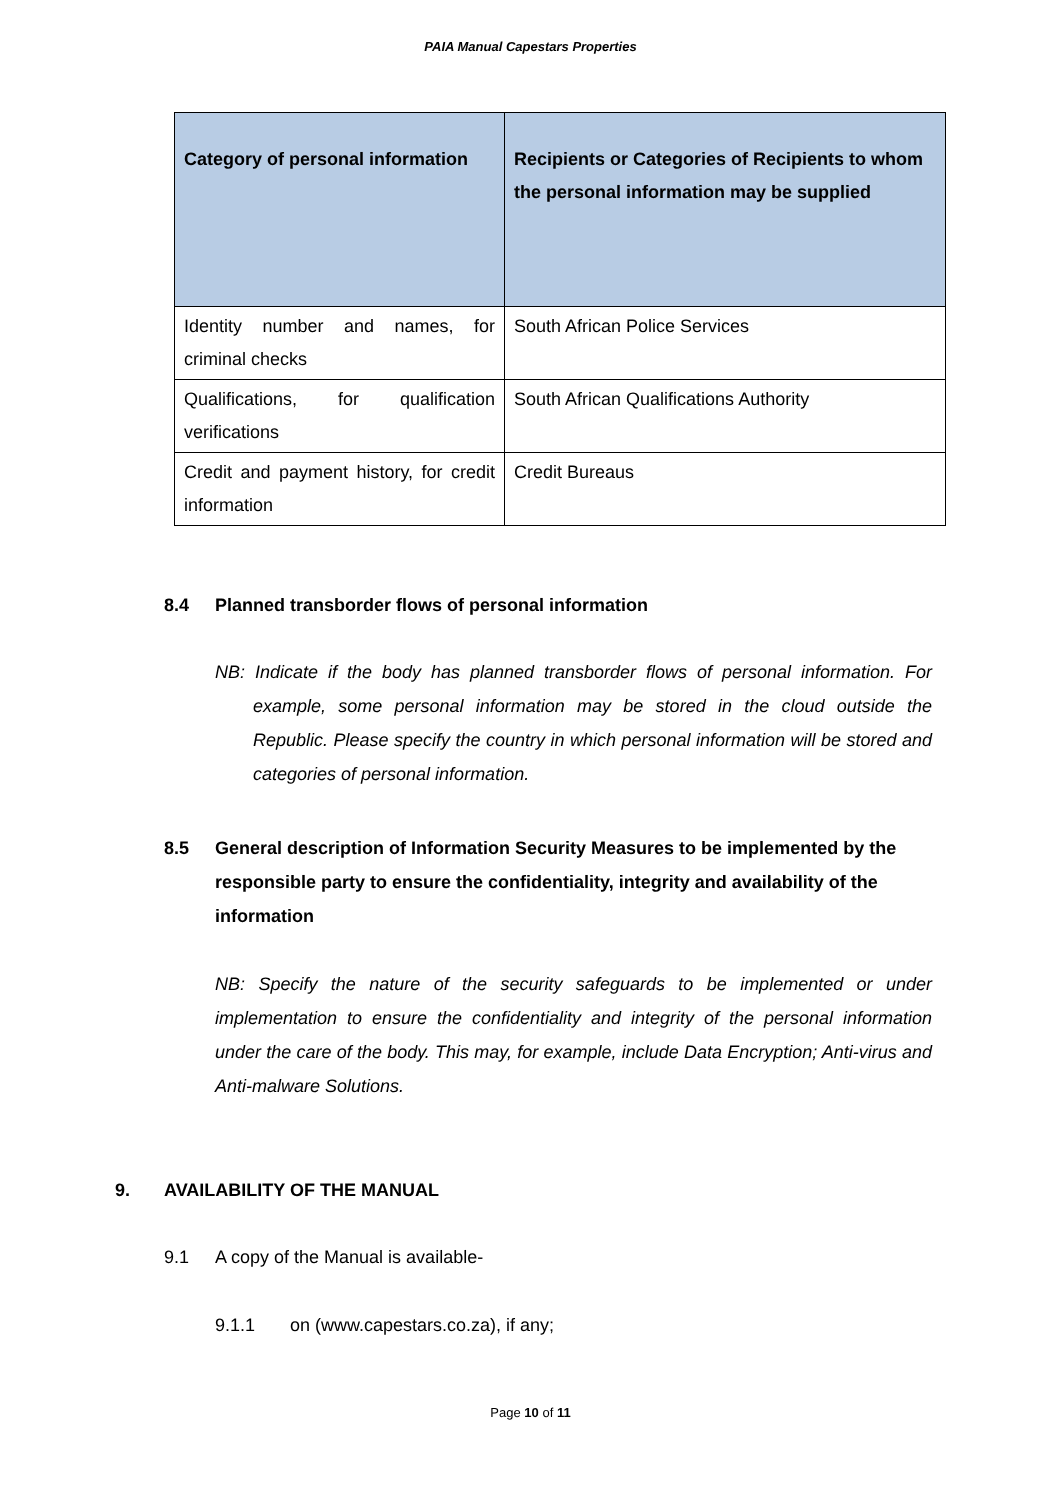PAIA Manual Capestars Properties
| Category of personal information | Recipients or Categories of Recipients to whom the personal information may be supplied |
| --- | --- |
| Identity number and names, for criminal checks | South African Police Services |
| Qualifications, for qualification verifications | South African Qualifications Authority |
| Credit and payment history, for credit information | Credit Bureaus |
8.4 Planned transborder flows of personal information
NB: Indicate if the body has planned transborder flows of personal information. For example, some personal information may be stored in the cloud outside the Republic. Please specify the country in which personal information will be stored and categories of personal information.
8.5 General description of Information Security Measures to be implemented by the responsible party to ensure the confidentiality, integrity and availability of the information
NB: Specify the nature of the security safeguards to be implemented or under implementation to ensure the confidentiality and integrity of the personal information under the care of the body. This may, for example, include Data Encryption; Anti-virus and Anti-malware Solutions.
9. AVAILABILITY OF THE MANUAL
9.1 A copy of the Manual is available-
9.1.1 on (www.capestars.co.za), if any;
Page 10 of 11